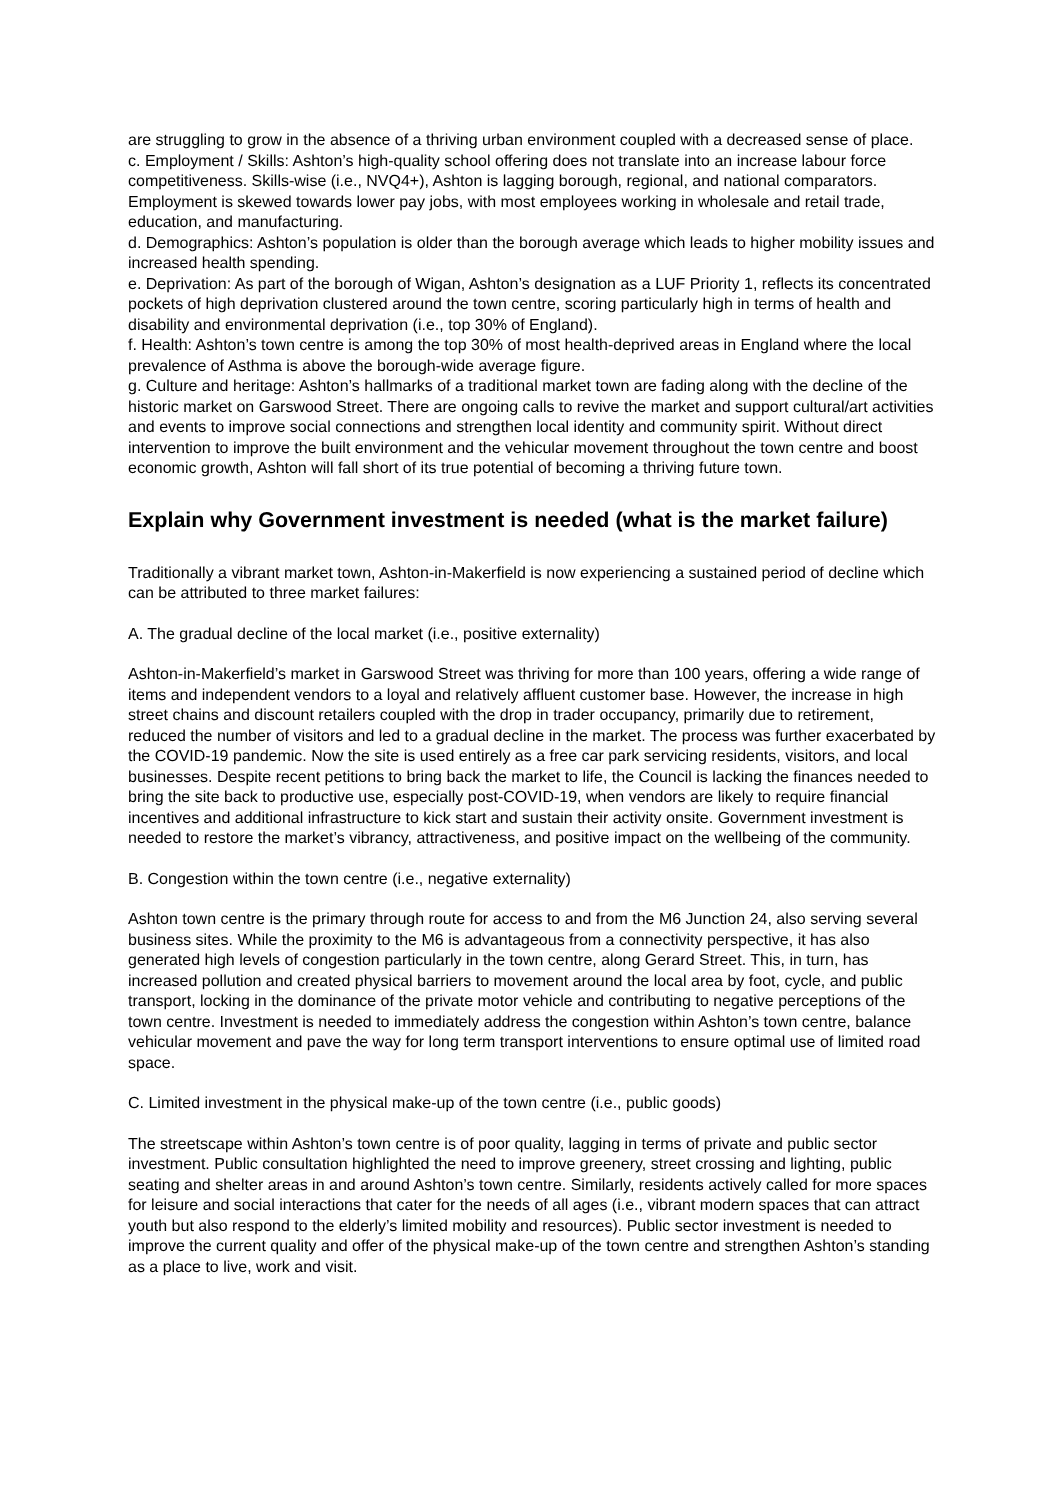are struggling to grow in the absence of a thriving urban environment coupled with a decreased sense of place.
c. Employment / Skills: Ashton’s high-quality school offering does not translate into an increase labour force competitiveness. Skills-wise (i.e., NVQ4+), Ashton is lagging borough, regional, and national comparators. Employment is skewed towards lower pay jobs, with most employees working in wholesale and retail trade, education, and manufacturing.
d. Demographics: Ashton’s population is older than the borough average which leads to higher mobility issues and increased health spending.
e. Deprivation: As part of the borough of Wigan, Ashton’s designation as a LUF Priority 1, reflects its concentrated pockets of high deprivation clustered around the town centre, scoring particularly high in terms of health and disability and environmental deprivation (i.e., top 30% of England).
f. Health: Ashton’s town centre is among the top 30% of most health-deprived areas in England where the local prevalence of Asthma is above the borough-wide average figure.
g. Culture and heritage: Ashton’s hallmarks of a traditional market town are fading along with the decline of the historic market on Garswood Street. There are ongoing calls to revive the market and support cultural/art activities and events to improve social connections and strengthen local identity and community spirit. Without direct intervention to improve the built environment and the vehicular movement throughout the town centre and boost economic growth, Ashton will fall short of its true potential of becoming a thriving future town.
Explain why Government investment is needed (what is the market failure)
Traditionally a vibrant market town, Ashton-in-Makerfield is now experiencing a sustained period of decline which can be attributed to three market failures:
A. The gradual decline of the local market (i.e., positive externality)
Ashton-in-Makerfield’s market in Garswood Street was thriving for more than 100 years, offering a wide range of items and independent vendors to a loyal and relatively affluent customer base. However, the increase in high street chains and discount retailers coupled with the drop in trader occupancy, primarily due to retirement, reduced the number of visitors and led to a gradual decline in the market. The process was further exacerbated by the COVID-19 pandemic. Now the site is used entirely as a free car park servicing residents, visitors, and local businesses. Despite recent petitions to bring back the market to life, the Council is lacking the finances needed to bring the site back to productive use, especially post-COVID-19, when vendors are likely to require financial incentives and additional infrastructure to kick start and sustain their activity onsite. Government investment is needed to restore the market’s vibrancy, attractiveness, and positive impact on the wellbeing of the community.
B. Congestion within the town centre (i.e., negative externality)
Ashton town centre is the primary through route for access to and from the M6 Junction 24, also serving several business sites. While the proximity to the M6 is advantageous from a connectivity perspective, it has also generated high levels of congestion particularly in the town centre, along Gerard Street. This, in turn, has increased pollution and created physical barriers to movement around the local area by foot, cycle, and public transport, locking in the dominance of the private motor vehicle and contributing to negative perceptions of the town centre. Investment is needed to immediately address the congestion within Ashton’s town centre, balance vehicular movement and pave the way for long term transport interventions to ensure optimal use of limited road space.
C. Limited investment in the physical make-up of the town centre (i.e., public goods)
The streetscape within Ashton’s town centre is of poor quality, lagging in terms of private and public sector investment. Public consultation highlighted the need to improve greenery, street crossing and lighting, public seating and shelter areas in and around Ashton’s town centre. Similarly, residents actively called for more spaces for leisure and social interactions that cater for the needs of all ages (i.e., vibrant modern spaces that can attract youth but also respond to the elderly’s limited mobility and resources). Public sector investment is needed to improve the current quality and offer of the physical make-up of the town centre and strengthen Ashton’s standing as a place to live, work and visit.